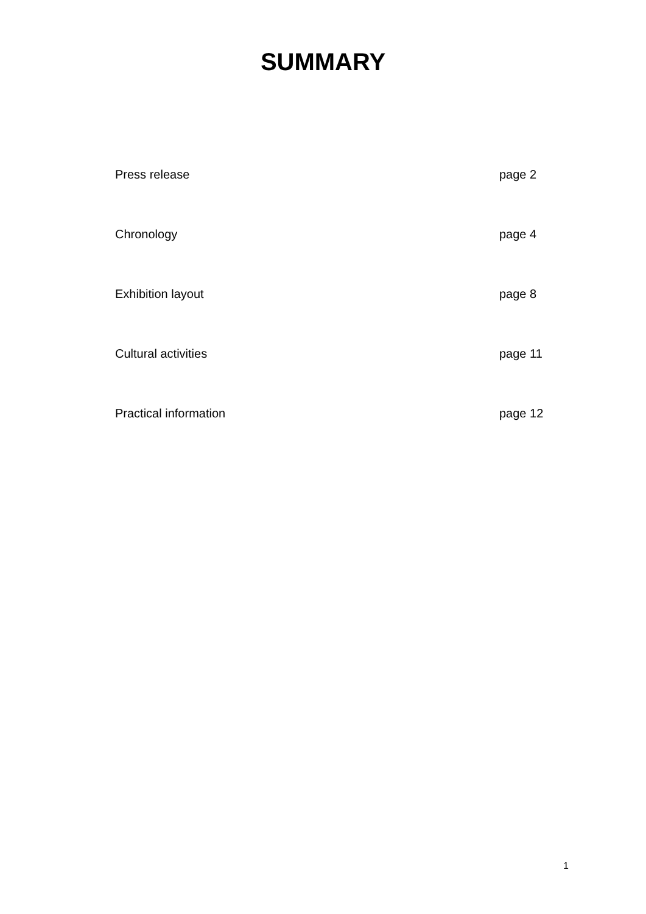SUMMARY
Press release page 2
Chronology page 4
Exhibition layout page 8
Cultural activities page 11
Practical information page 12
1